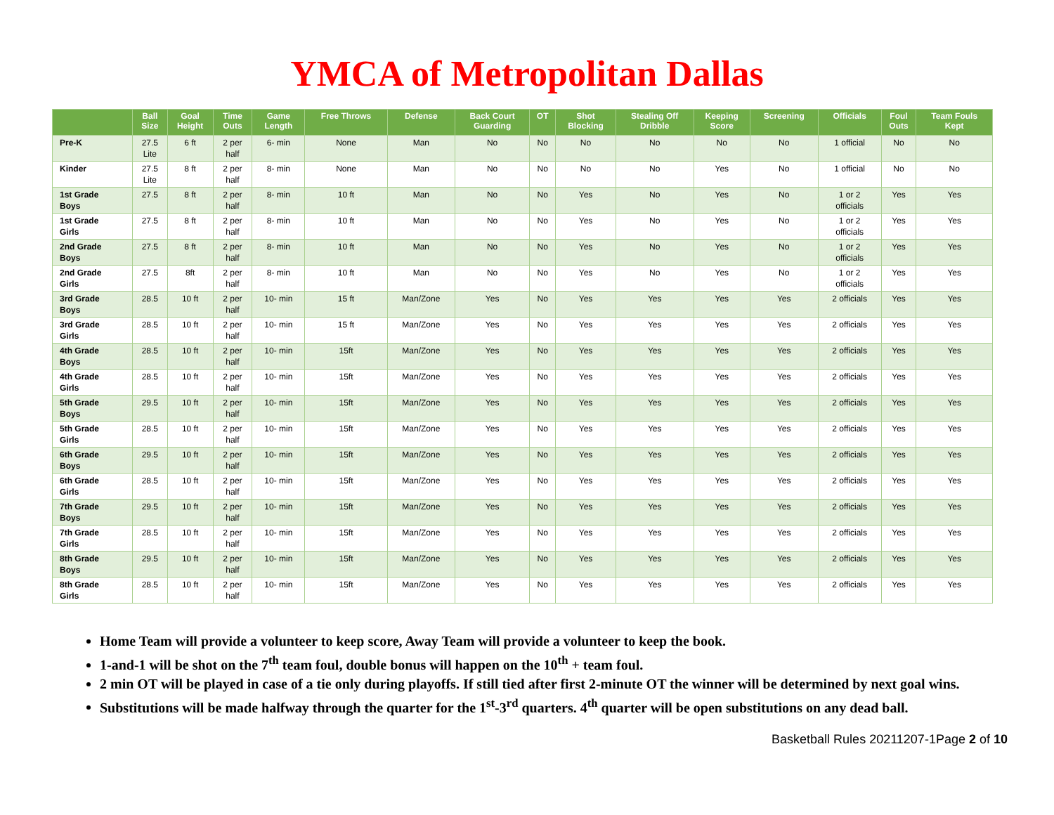YMCA of Metropolitan Dallas
| | Ball Size | Goal Height | Time Outs | Game Length | Free Throws | Defense | Back Court Guarding | OT | Shot Blocking | Stealing Off Dribble | Keeping Score | Screening | Officials | Foul Outs | Team Fouls Kept |
| --- | --- | --- | --- | --- | --- | --- | --- | --- | --- | --- | --- | --- | --- | --- | --- |
| Pre-K | 27.5 Lite | 6 ft | 2 per half | 6- min | None | Man | No | No | No | No | No | No | 1 official | No | No |
| Kinder | 27.5 Lite | 8 ft | 2 per half | 8- min | None | Man | No | No | No | No | Yes | No | 1 official | No | No |
| 1st Grade Boys | 27.5 | 8 ft | 2 per half | 8- min | 10 ft | Man | No | No | Yes | No | Yes | No | 1 or 2 officials | Yes | Yes |
| 1st Grade Girls | 27.5 | 8 ft | 2 per half | 8- min | 10 ft | Man | No | No | Yes | No | Yes | No | 1 or 2 officials | Yes | Yes |
| 2nd Grade Boys | 27.5 | 8 ft | 2 per half | 8- min | 10 ft | Man | No | No | Yes | No | Yes | No | 1 or 2 officials | Yes | Yes |
| 2nd Grade Girls | 27.5 | 8ft | 2 per half | 8- min | 10 ft | Man | No | No | Yes | No | Yes | No | 1 or 2 officials | Yes | Yes |
| 3rd Grade Boys | 28.5 | 10 ft | 2 per half | 10- min | 15 ft | Man/Zone | Yes | No | Yes | Yes | Yes | Yes | 2 officials | Yes | Yes |
| 3rd Grade Girls | 28.5 | 10 ft | 2 per half | 10- min | 15 ft | Man/Zone | Yes | No | Yes | Yes | Yes | Yes | 2 officials | Yes | Yes |
| 4th Grade Boys | 28.5 | 10 ft | 2 per half | 10- min | 15ft | Man/Zone | Yes | No | Yes | Yes | Yes | Yes | 2 officials | Yes | Yes |
| 4th Grade Girls | 28.5 | 10 ft | 2 per half | 10- min | 15ft | Man/Zone | Yes | No | Yes | Yes | Yes | Yes | 2 officials | Yes | Yes |
| 5th Grade Boys | 29.5 | 10 ft | 2 per half | 10- min | 15ft | Man/Zone | Yes | No | Yes | Yes | Yes | Yes | 2 officials | Yes | Yes |
| 5th Grade Girls | 28.5 | 10 ft | 2 per half | 10- min | 15ft | Man/Zone | Yes | No | Yes | Yes | Yes | Yes | 2 officials | Yes | Yes |
| 6th Grade Boys | 29.5 | 10 ft | 2 per half | 10- min | 15ft | Man/Zone | Yes | No | Yes | Yes | Yes | Yes | 2 officials | Yes | Yes |
| 6th Grade Girls | 28.5 | 10 ft | 2 per half | 10- min | 15ft | Man/Zone | Yes | No | Yes | Yes | Yes | Yes | 2 officials | Yes | Yes |
| 7th Grade Boys | 29.5 | 10 ft | 2 per half | 10- min | 15ft | Man/Zone | Yes | No | Yes | Yes | Yes | Yes | 2 officials | Yes | Yes |
| 7th Grade Girls | 28.5 | 10 ft | 2 per half | 10- min | 15ft | Man/Zone | Yes | No | Yes | Yes | Yes | Yes | 2 officials | Yes | Yes |
| 8th Grade Boys | 29.5 | 10 ft | 2 per half | 10- min | 15ft | Man/Zone | Yes | No | Yes | Yes | Yes | Yes | 2 officials | Yes | Yes |
| 8th Grade Girls | 28.5 | 10 ft | 2 per half | 10- min | 15ft | Man/Zone | Yes | No | Yes | Yes | Yes | Yes | 2 officials | Yes | Yes |
Home Team will provide a volunteer to keep score, Away Team will provide a volunteer to keep the book.
1-and-1 will be shot on the 7<sup>th</sup> team foul, double bonus will happen on the 10<sup>th</sup> + team foul.
2 min OT will be played in case of a tie only during playoffs. If still tied after first 2-minute OT the winner will be determined by next goal wins.
Substitutions will be made halfway through the quarter for the 1<sup>st</sup>-3<sup>rd</sup> quarters. 4<sup>th</sup> quarter will be open substitutions on any dead ball.
Basketball Rules 20211207-1Page 2 of 10